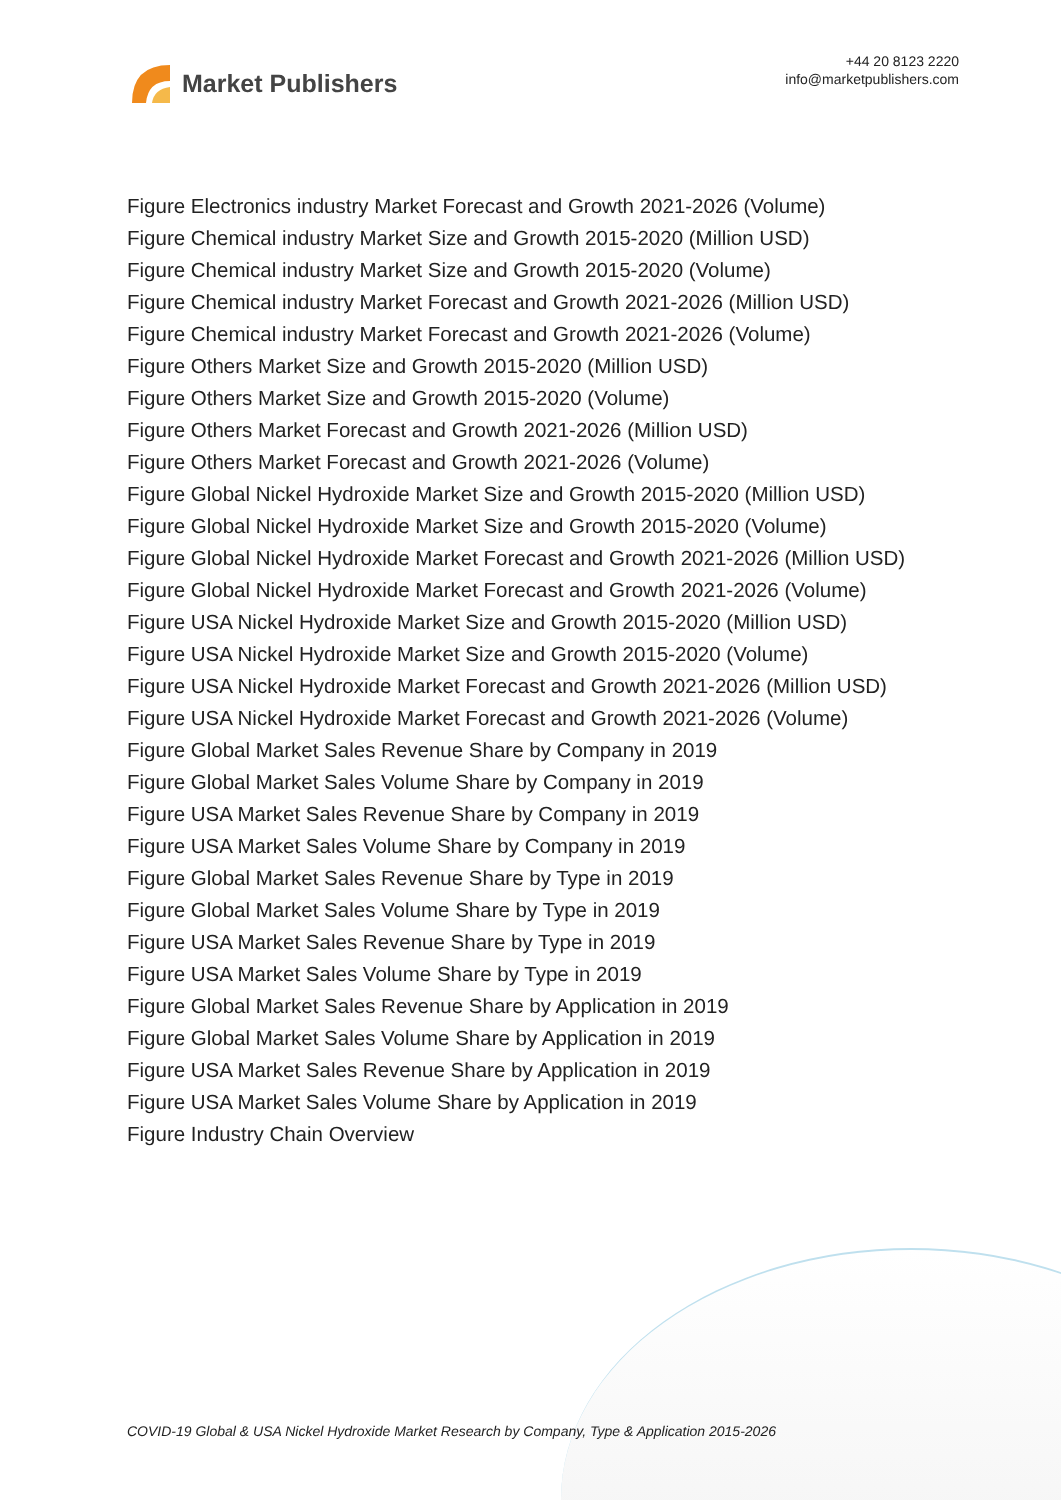Market Publishers
+44 20 8123 2220
info@marketpublishers.com
Figure Electronics industry Market Forecast and Growth 2021-2026 (Volume)
Figure Chemical industry Market Size and Growth 2015-2020 (Million USD)
Figure Chemical industry Market Size and Growth 2015-2020 (Volume)
Figure Chemical industry Market Forecast and Growth 2021-2026 (Million USD)
Figure Chemical industry Market Forecast and Growth 2021-2026 (Volume)
Figure Others Market Size and Growth 2015-2020 (Million USD)
Figure Others Market Size and Growth 2015-2020 (Volume)
Figure Others Market Forecast and Growth 2021-2026 (Million USD)
Figure Others Market Forecast and Growth 2021-2026 (Volume)
Figure Global Nickel Hydroxide Market Size and Growth 2015-2020 (Million USD)
Figure Global Nickel Hydroxide Market Size and Growth 2015-2020 (Volume)
Figure Global Nickel Hydroxide Market Forecast and Growth 2021-2026 (Million USD)
Figure Global Nickel Hydroxide Market Forecast and Growth 2021-2026 (Volume)
Figure USA Nickel Hydroxide Market Size and Growth 2015-2020 (Million USD)
Figure USA Nickel Hydroxide Market Size and Growth 2015-2020 (Volume)
Figure USA Nickel Hydroxide Market Forecast and Growth 2021-2026 (Million USD)
Figure USA Nickel Hydroxide Market Forecast and Growth 2021-2026 (Volume)
Figure Global Market Sales Revenue Share by Company in 2019
Figure Global Market Sales Volume Share by Company in 2019
Figure USA Market Sales Revenue Share by Company in 2019
Figure USA Market Sales Volume Share by Company in 2019
Figure Global Market Sales Revenue Share by Type in 2019
Figure Global Market Sales Volume Share by Type in 2019
Figure USA Market Sales Revenue Share by Type in 2019
Figure USA Market Sales Volume Share by Type in 2019
Figure Global Market Sales Revenue Share by Application in 2019
Figure Global Market Sales Volume Share by Application in 2019
Figure USA Market Sales Revenue Share by Application in 2019
Figure USA Market Sales Volume Share by Application in 2019
Figure Industry Chain Overview
COVID-19 Global & USA Nickel Hydroxide Market Research by Company, Type & Application 2015-2026